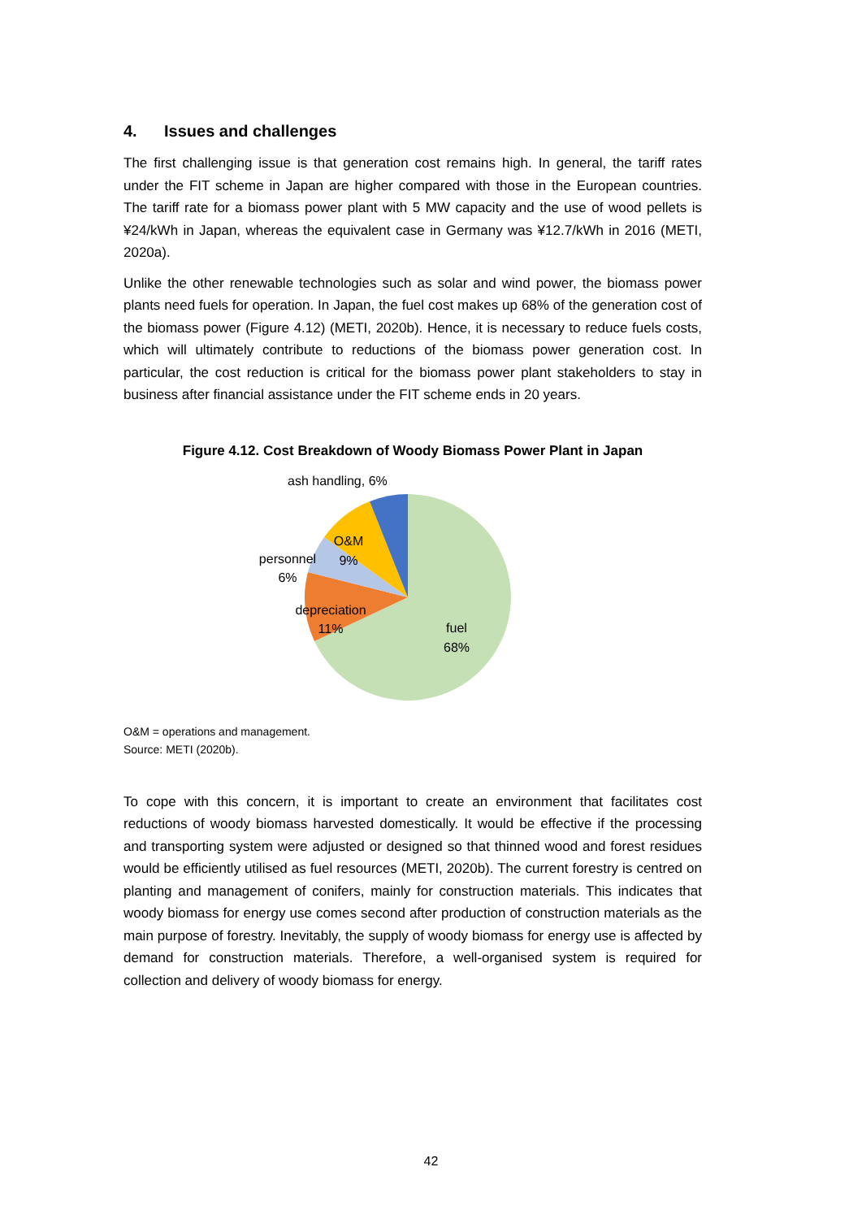4. Issues and challenges
The first challenging issue is that generation cost remains high. In general, the tariff rates under the FIT scheme in Japan are higher compared with those in the European countries. The tariff rate for a biomass power plant with 5 MW capacity and the use of wood pellets is ¥24/kWh in Japan, whereas the equivalent case in Germany was ¥12.7/kWh in 2016 (METI, 2020a).
Unlike the other renewable technologies such as solar and wind power, the biomass power plants need fuels for operation. In Japan, the fuel cost makes up 68% of the generation cost of the biomass power (Figure 4.12) (METI, 2020b). Hence, it is necessary to reduce fuels costs, which will ultimately contribute to reductions of the biomass power generation cost. In particular, the cost reduction is critical for the biomass power plant stakeholders to stay in business after financial assistance under the FIT scheme ends in 20 years.
Figure 4.12. Cost Breakdown of Woody Biomass Power Plant in Japan
ash handling, 6%
O&M
9%
personnel
6%
depreciation
11%
fuel
68%
O&M = operations and management.
Source: METI (2020b).
To cope with this concern, it is important to create an environment that facilitates cost reductions of woody biomass harvested domestically. It would be effective if the processing and transporting system were adjusted or designed so that thinned wood and forest residues would be efficiently utilised as fuel resources (METI, 2020b). The current forestry is centred on planting and management of conifers, mainly for construction materials. This indicates that woody biomass for energy use comes second after production of construction materials as the main purpose of forestry. Inevitably, the supply of woody biomass for energy use is affected by demand for construction materials. Therefore, a well-organised system is required for collection and delivery of woody biomass for energy.
42